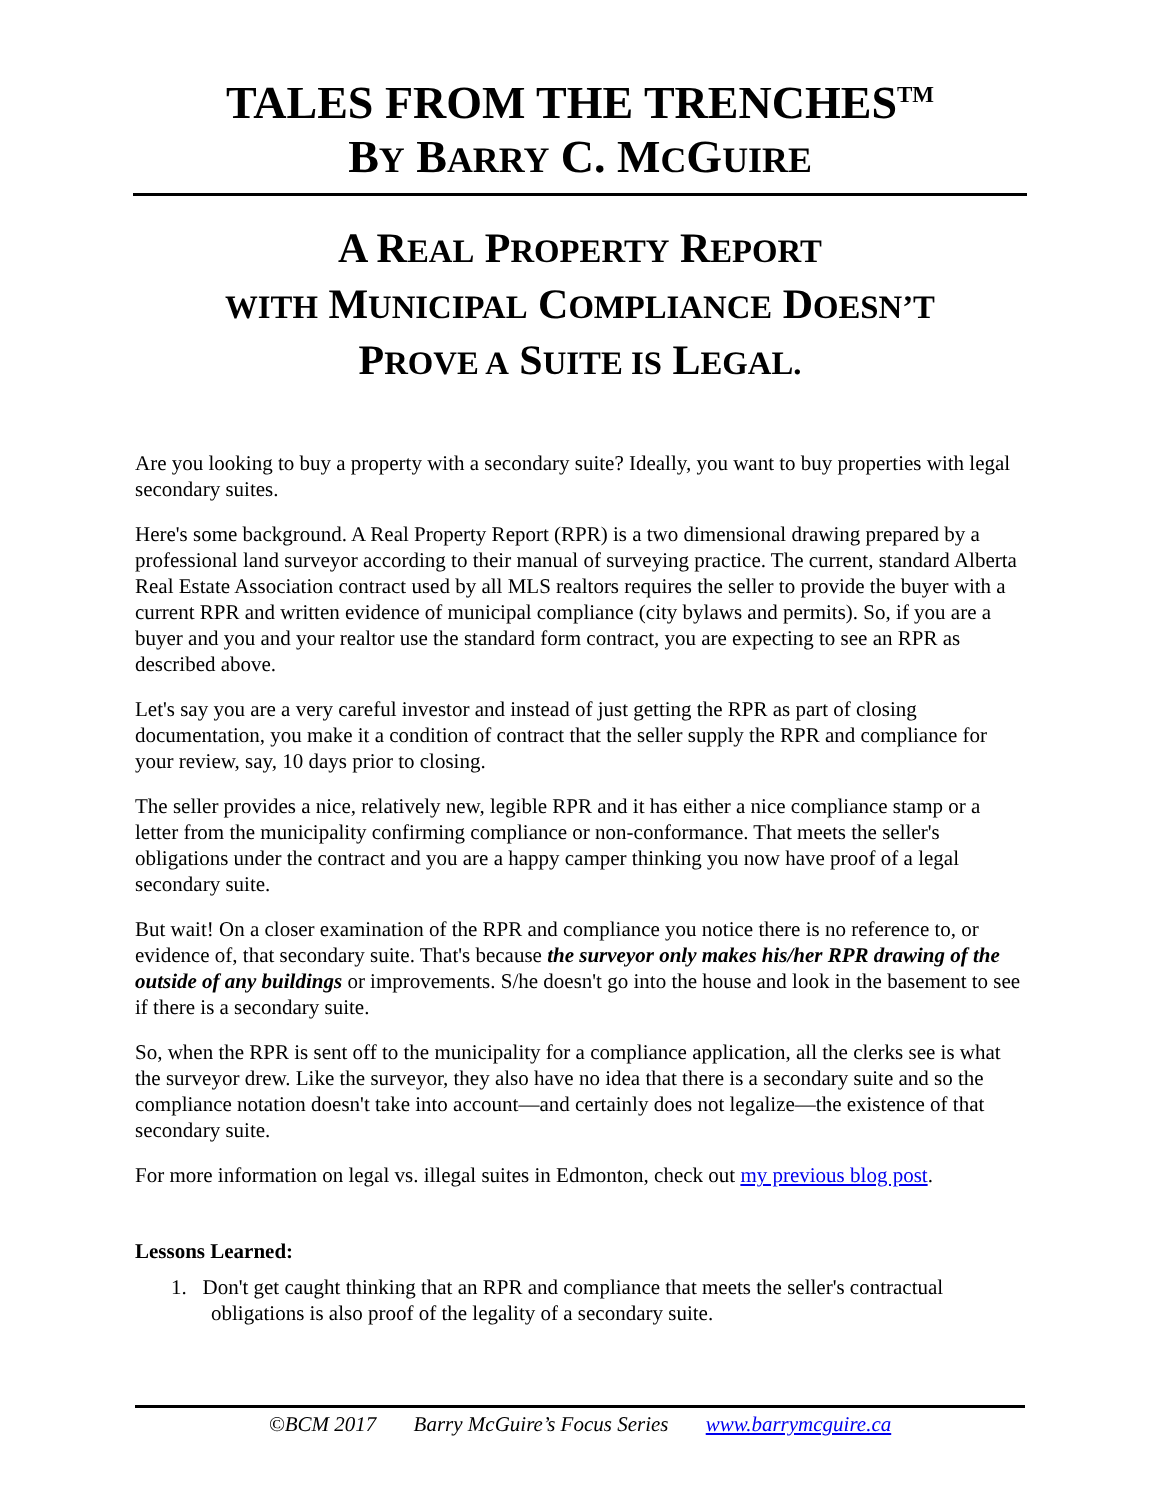TALES FROM THE TRENCHES<sup>TM</sup>
BY BARRY C. MCGUIRE
A REAL PROPERTY REPORT
WITH MUNICIPAL COMPLIANCE DOESN’T
PROVE A SUITE IS LEGAL.
Are you looking to buy a property with a secondary suite? Ideally, you want to buy properties with legal secondary suites.
Here's some background. A Real Property Report (RPR) is a two dimensional drawing prepared by a professional land surveyor according to their manual of surveying practice. The current, standard Alberta Real Estate Association contract used by all MLS realtors requires the seller to provide the buyer with a current RPR and written evidence of municipal compliance (city bylaws and permits). So, if you are a buyer and you and your realtor use the standard form contract, you are expecting to see an RPR as described above.
Let's say you are a very careful investor and instead of just getting the RPR as part of closing documentation, you make it a condition of contract that the seller supply the RPR and compliance for your review, say, 10 days prior to closing.
The seller provides a nice, relatively new, legible RPR and it has either a nice compliance stamp or a letter from the municipality confirming compliance or non-conformance. That meets the seller's obligations under the contract and you are a happy camper thinking you now have proof of a legal secondary suite.
But wait! On a closer examination of the RPR and compliance you notice there is no reference to, or evidence of, that secondary suite. That's because the surveyor only makes his/her RPR drawing of the outside of any buildings or improvements. S/he doesn't go into the house and look in the basement to see if there is a secondary suite.
So, when the RPR is sent off to the municipality for a compliance application, all the clerks see is what the surveyor drew. Like the surveyor, they also have no idea that there is a secondary suite and so the compliance notation doesn't take into account—and certainly does not legalize—the existence of that secondary suite.
For more information on legal vs. illegal suites in Edmonton, check out my previous blog post.
Lessons Learned:
1. Don't get caught thinking that an RPR and compliance that meets the seller's contractual obligations is also proof of the legality of a secondary suite.
©BCM 2017 Barry McGuire’s Focus Series www.barrymcguire.ca